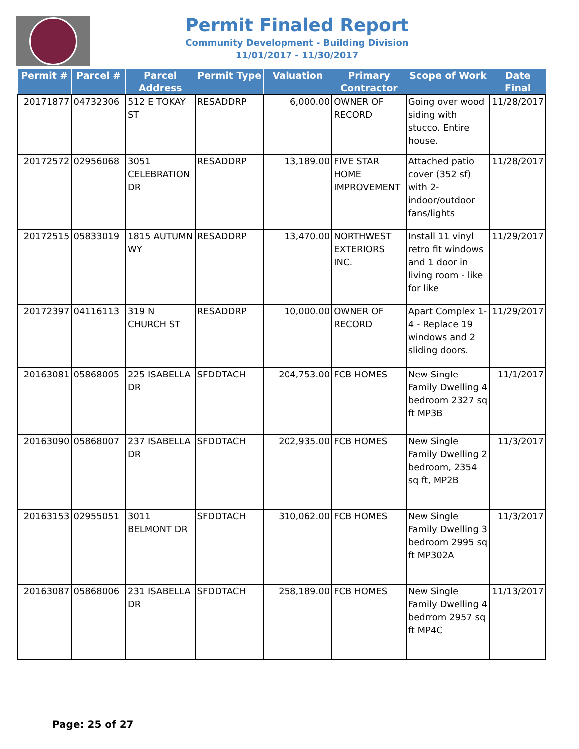Permit Finaled Report
Community Development - Building Division
11/01/2017 - 11/30/2017
| Permit # | Parcel # | Parcel Address | Permit Type | Valuation | Primary Contractor | Scope of Work | Date Final |
| --- | --- | --- | --- | --- | --- | --- | --- |
| 20171877 | 04732306 | 512 E TOKAY ST | RESADDRP | 6,000.00 | OWNER OF RECORD | Going over wood siding with stucco. Entire house. | 11/28/2017 |
| 20172572 | 02956068 | 3051 CELEBRATION DR | RESADDRP | 13,189.00 | FIVE STAR HOME IMPROVEMENT | Attached patio cover (352 sf) with 2-indoor/outdoor fans/lights | 11/28/2017 |
| 20172515 | 05833019 | 1815 AUTUMN WY | RESADDRP | 13,470.00 | NORTHWEST EXTERIORS INC. | Install 11 vinyl retro fit windows and 1 door in living room - like for like | 11/29/2017 |
| 20172397 | 04116113 | 319 N CHURCH ST | RESADDRP | 10,000.00 | OWNER OF RECORD | Apart Complex 1-4 - Replace 19 windows and 2 sliding doors. | 11/29/2017 |
| 20163081 | 05868005 | 225 ISABELLA DR | SFDDTACH | 204,753.00 | FCB HOMES | New Single Family Dwelling 4 bedroom 2327 sq ft MP3B | 11/1/2017 |
| 20163090 | 05868007 | 237 ISABELLA DR | SFDDTACH | 202,935.00 | FCB HOMES | New Single Family Dwelling 2 bedroom, 2354 sq ft, MP2B | 11/3/2017 |
| 20163153 | 02955051 | 3011 BELMONT DR | SFDDTACH | 310,062.00 | FCB HOMES | New Single Family Dwelling 3 bedroom 2995 sq ft MP302A | 11/3/2017 |
| 20163087 | 05868006 | 231 ISABELLA DR | SFDDTACH | 258,189.00 | FCB HOMES | New Single Family Dwelling 4 bedrrom 2957 sq ft MP4C | 11/13/2017 |
Page: 25 of 27